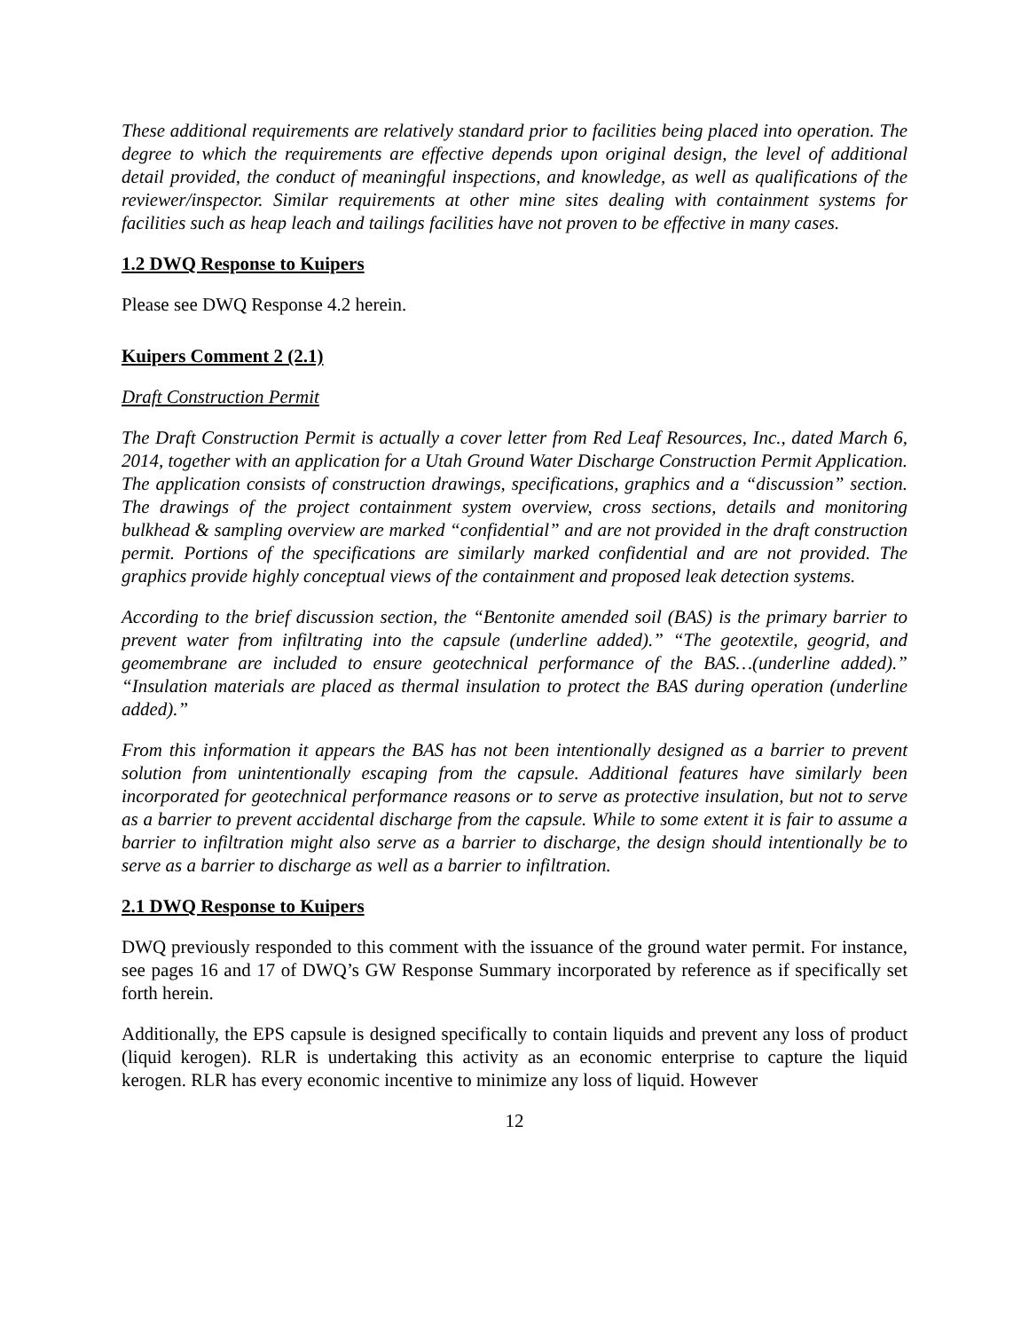These additional requirements are relatively standard prior to facilities being placed into operation. The degree to which the requirements are effective depends upon original design, the level of additional detail provided, the conduct of meaningful inspections, and knowledge, as well as qualifications of the reviewer/inspector. Similar requirements at other mine sites dealing with containment systems for facilities such as heap leach and tailings facilities have not proven to be effective in many cases.
1.2 DWQ Response to Kuipers
Please see DWQ Response 4.2 herein.
Kuipers Comment 2 (2.1)
Draft Construction Permit
The Draft Construction Permit is actually a cover letter from Red Leaf Resources, Inc., dated March 6, 2014, together with an application for a Utah Ground Water Discharge Construction Permit Application. The application consists of construction drawings, specifications, graphics and a “discussion” section. The drawings of the project containment system overview, cross sections, details and monitoring bulkhead & sampling overview are marked “confidential” and are not provided in the draft construction permit. Portions of the specifications are similarly marked confidential and are not provided. The graphics provide highly conceptual views of the containment and proposed leak detection systems.
According to the brief discussion section, the “Bentonite amended soil (BAS) is the primary barrier to prevent water from infiltrating into the capsule (underline added).” “The geotextile, geogrid, and geomembrane are included to ensure geotechnical performance of the BAS…(underline added).” “Insulation materials are placed as thermal insulation to protect the BAS during operation (underline added).”
From this information it appears the BAS has not been intentionally designed as a barrier to prevent solution from unintentionally escaping from the capsule. Additional features have similarly been incorporated for geotechnical performance reasons or to serve as protective insulation, but not to serve as a barrier to prevent accidental discharge from the capsule. While to some extent it is fair to assume a barrier to infiltration might also serve as a barrier to discharge, the design should intentionally be to serve as a barrier to discharge as well as a barrier to infiltration.
2.1 DWQ Response to Kuipers
DWQ previously responded to this comment with the issuance of the ground water permit. For instance, see pages 16 and 17 of DWQ’s GW Response Summary incorporated by reference as if specifically set forth herein.
Additionally, the EPS capsule is designed specifically to contain liquids and prevent any loss of product (liquid kerogen). RLR is undertaking this activity as an economic enterprise to capture the liquid kerogen. RLR has every economic incentive to minimize any loss of liquid. However
12